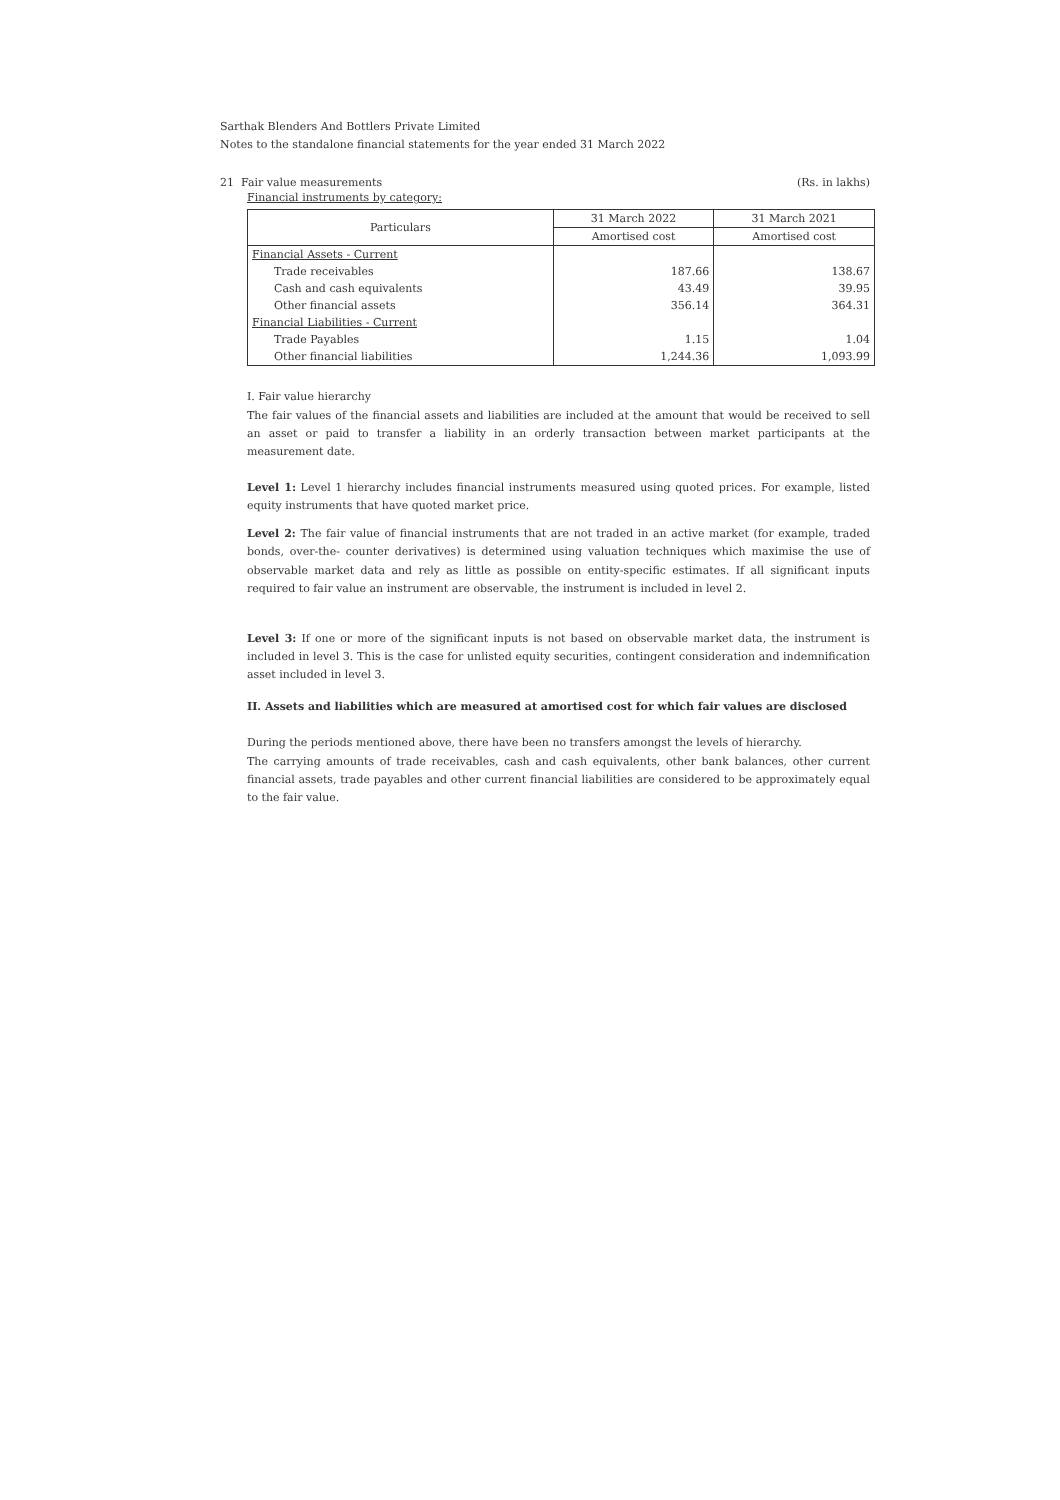Sarthak Blenders And Bottlers Private Limited
Notes to the standalone financial statements for the year ended 31 March 2022
21 Fair value measurements (Rs. in lakhs)
Financial instruments by category:
| Particulars | 31 March 2022 | 31 March 2021 |
| --- | --- | --- |
| | Amortised cost | Amortised cost |
| Financial Assets - Current | | |
| Trade receivables | 187.66 | 138.67 |
| Cash and cash equivalents | 43.49 | 39.95 |
| Other financial assets | 356.14 | 364.31 |
| Financial Liabilities - Current | | |
| Trade Payables | 1.15 | 1.04 |
| Other financial liabilities | 1,244.36 | 1,093.99 |
I. Fair value hierarchy
The fair values of the financial assets and liabilities are included at the amount that would be received to sell an asset or paid to transfer a liability in an orderly transaction between market participants at the measurement date.
Level 1: Level 1 hierarchy includes financial instruments measured using quoted prices. For example, listed equity instruments that have quoted market price.
Level 2: The fair value of financial instruments that are not traded in an active market (for example, traded bonds, over-the- counter derivatives) is determined using valuation techniques which maximise the use of observable market data and rely as little as possible on entity-specific estimates. If all significant inputs required to fair value an instrument are observable, the instrument is included in level 2.
Level 3: If one or more of the significant inputs is not based on observable market data, the instrument is included in level 3. This is the case for unlisted equity securities, contingent consideration and indemnification asset included in level 3.
II. Assets and liabilities which are measured at amortised cost for which fair values are disclosed
During the periods mentioned above, there have been no transfers amongst the levels of hierarchy.
The carrying amounts of trade receivables, cash and cash equivalents, other bank balances, other current financial assets, trade payables and other current financial liabilities are considered to be approximately equal to the fair value.